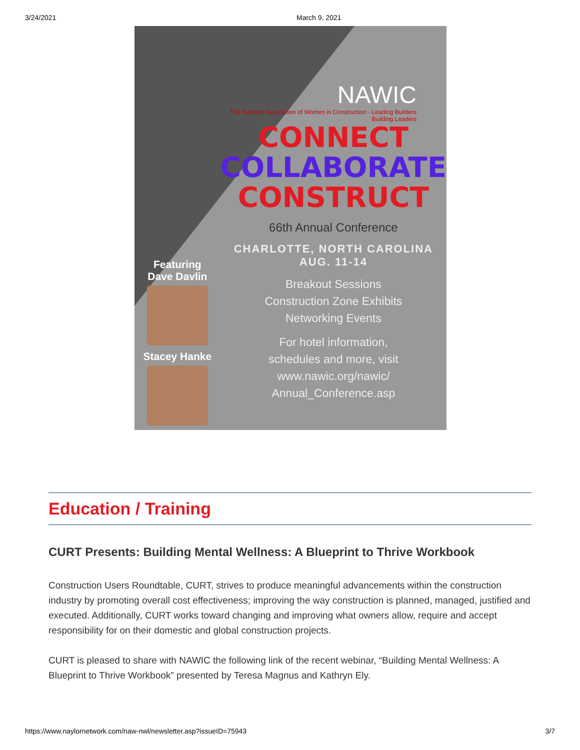3/24/2021 March 9, 2021
Featuring
Dave Davlin
Stacey Hanke
NAWIC
The National Association of Women in Construction · Leading Builders Building Leaders
CONNECT
COLLABORATE
CONSTRUCT
66th Annual Conference
CHARLOTTE, NORTH CAROLINA
AUG. 11-14
Breakout Sessions
Construction Zone Exhibits
Networking Events
For hotel information,
schedules and more, visit
www.nawic.org/nawic/
Annual_Conference.asp
Education / Training
CURT Presents: Building Mental Wellness: A Blueprint to Thrive Workbook
Construction Users Roundtable, CURT, strives to produce meaningful advancements within the construction industry by promoting overall cost effectiveness; improving the way construction is planned, managed, justified and executed. Additionally, CURT works toward changing and improving what owners allow, require and accept responsibility for on their domestic and global construction projects.
CURT is pleased to share with NAWIC the following link of the recent webinar, “Building Mental Wellness: A Blueprint to Thrive Workbook” presented by Teresa Magnus and Kathryn Ely.
https://www.naylornetwork.com/naw-nwl/newsletter.asp?issueID=75943 3/7